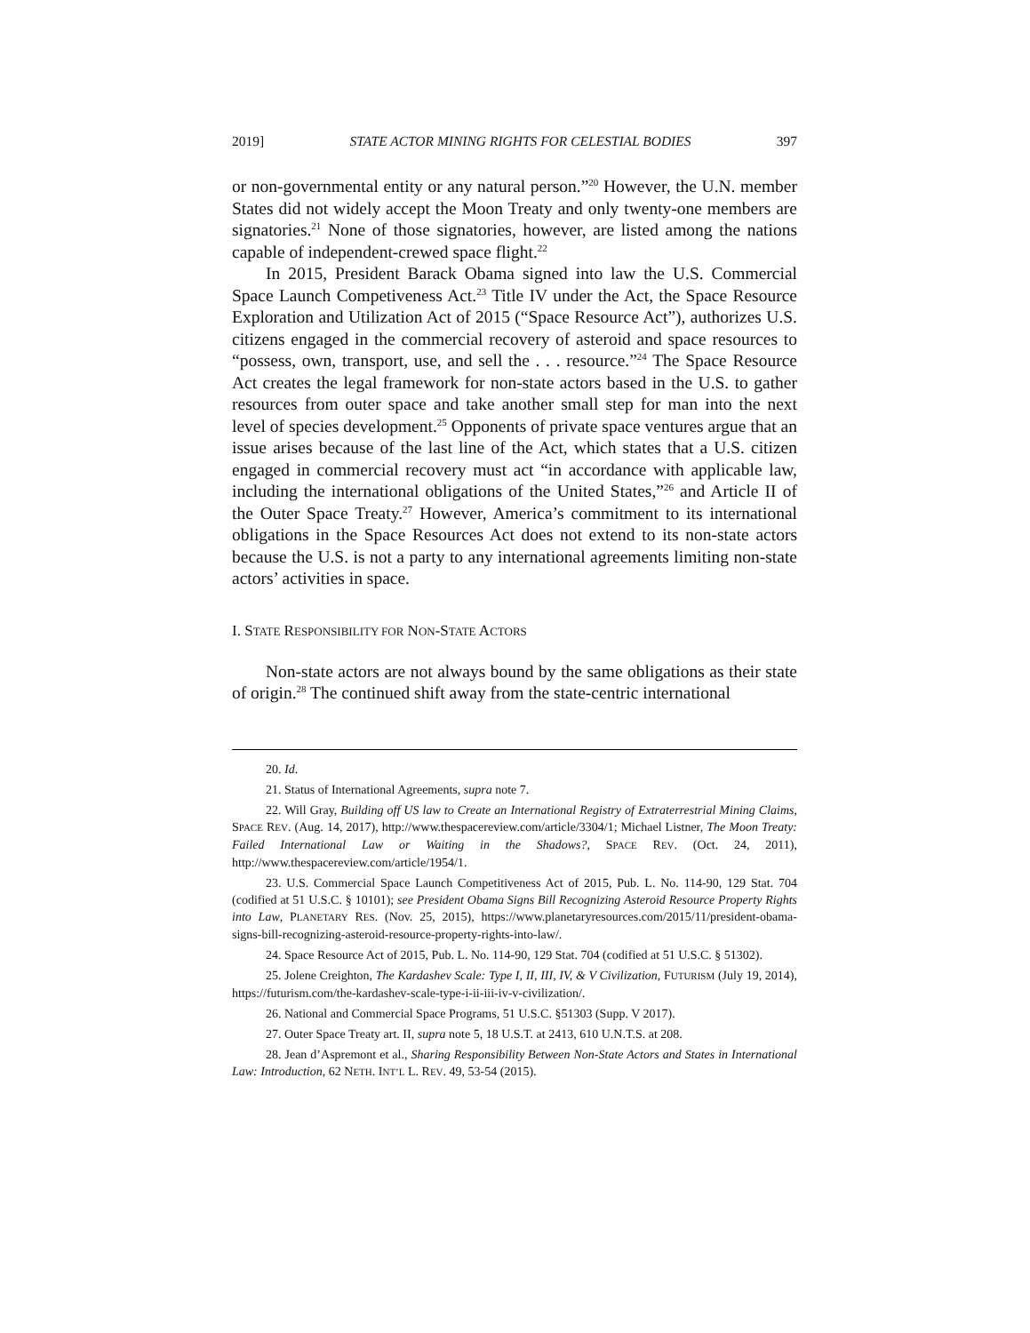2019] STATE ACTOR MINING RIGHTS FOR CELESTIAL BODIES 397
or non-governmental entity or any natural person.”<sup>20</sup> However, the U.N. member States did not widely accept the Moon Treaty and only twenty-one members are signatories.<sup>21</sup> None of those signatories, however, are listed among the nations capable of independent-crewed space flight.<sup>22</sup>
In 2015, President Barack Obama signed into law the U.S. Commercial Space Launch Competiveness Act.<sup>23</sup> Title IV under the Act, the Space Resource Exploration and Utilization Act of 2015 (“Space Resource Act”), authorizes U.S. citizens engaged in the commercial recovery of asteroid and space resources to “possess, own, transport, use, and sell the . . . resource.”<sup>24</sup> The Space Resource Act creates the legal framework for non-state actors based in the U.S. to gather resources from outer space and take another small step for man into the next level of species development.<sup>25</sup> Opponents of private space ventures argue that an issue arises because of the last line of the Act, which states that a U.S. citizen engaged in commercial recovery must act “in accordance with applicable law, including the international obligations of the United States,”<sup>26</sup> and Article II of the Outer Space Treaty.<sup>27</sup> However, America’s commitment to its international obligations in the Space Resources Act does not extend to its non-state actors because the U.S. is not a party to any international agreements limiting non-state actors’ activities in space.
I. STATE RESPONSIBILITY FOR NON-STATE ACTORS
Non-state actors are not always bound by the same obligations as their state of origin.<sup>28</sup> The continued shift away from the state-centric international
20. Id.
21. Status of International Agreements, supra note 7.
22. Will Gray, Building off US law to Create an International Registry of Extraterrestrial Mining Claims, SPACE REV. (Aug. 14, 2017), http://www.thespacereview.com/article/3304/1; Michael Listner, The Moon Treaty: Failed International Law or Waiting in the Shadows?, SPACE REV. (Oct. 24, 2011), http://www.thespacereview.com/article/1954/1.
23. U.S. Commercial Space Launch Competitiveness Act of 2015, Pub. L. No. 114-90, 129 Stat. 704 (codified at 51 U.S.C. § 10101); see President Obama Signs Bill Recognizing Asteroid Resource Property Rights into Law, PLANETARY RES. (Nov. 25, 2015), https://www.planetaryresources.com/2015/11/president-obama-signs-bill-recognizing-asteroid-resource-property-rights-into-law/.
24. Space Resource Act of 2015, Pub. L. No. 114-90, 129 Stat. 704 (codified at 51 U.S.C. § 51302).
25. Jolene Creighton, The Kardashev Scale: Type I, II, III, IV, & V Civilization, FUTURISM (July 19, 2014), https://futurism.com/the-kardashev-scale-type-i-ii-iii-iv-v-civilization/.
26. National and Commercial Space Programs, 51 U.S.C. §51303 (Supp. V 2017).
27. Outer Space Treaty art. II, supra note 5, 18 U.S.T. at 2413, 610 U.N.T.S. at 208.
28. Jean d’Aspremont et al., Sharing Responsibility Between Non-State Actors and States in International Law: Introduction, 62 NETH. INT’L L. REV. 49, 53-54 (2015).